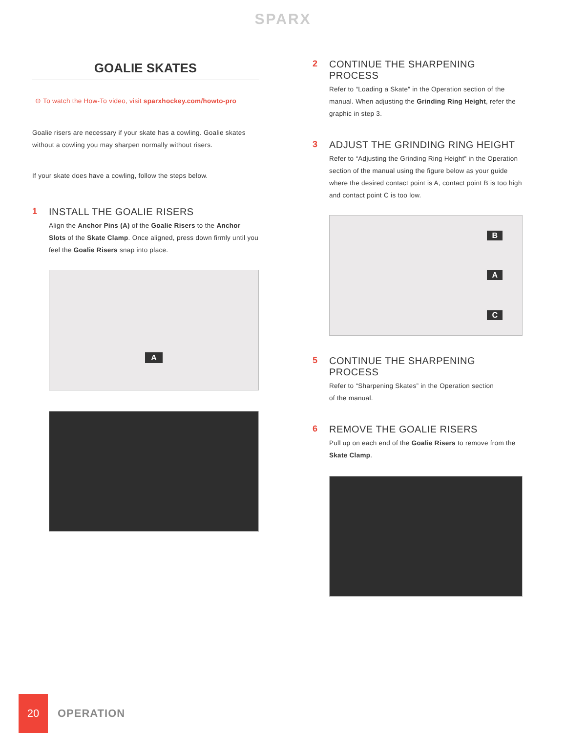SPARX
GOALIE SKATES
⊙ To watch the How-To video, visit sparxhockey.com/howto-pro
Goalie risers are necessary if your skate has a cowling. Goalie skates without a cowling you may sharpen normally without risers.
If your skate does have a cowling, follow the steps below.
1 INSTALL THE GOALIE RISERS
Align the Anchor Pins (A) of the Goalie Risers to the Anchor Slots of the Skate Clamp. Once aligned, press down firmly until you feel the Goalie Risers snap into place.
A
2 CONTINUE THE SHARPENING PROCESS
Refer to “Loading a Skate” in the Operation section of the manual. When adjusting the Grinding Ring Height, refer the graphic in step 3.
3 ADJUST THE GRINDING RING HEIGHT
Refer to “Adjusting the Grinding Ring Height” in the Operation section of the manual using the figure below as your guide where the desired contact point is A, contact point B is too high and contact point C is too low.
B
A
C
5 CONTINUE THE SHARPENING PROCESS
Refer to “Sharpening Skates” in the Operation section
of the manual.
6 REMOVE THE GOALIE RISERS
Pull up on each end of the Goalie Risers to remove from the Skate Clamp.
20
OPERATION